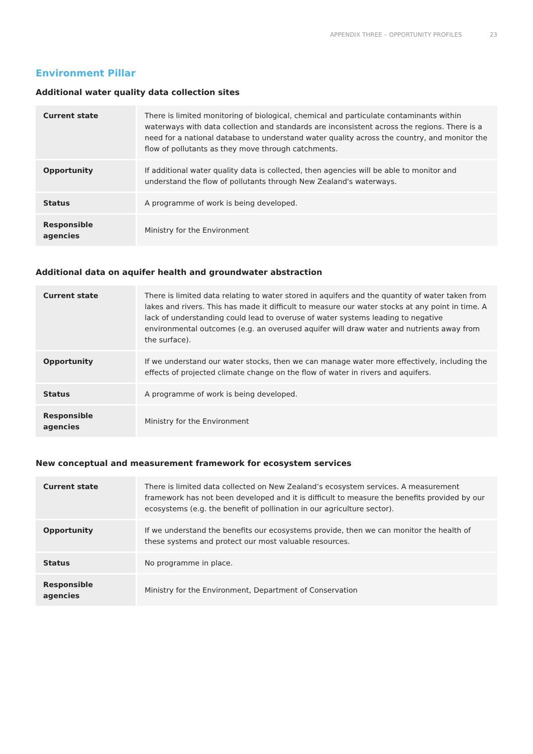APPENDIX THREE – OPPORTUNITY PROFILES 23
Environment Pillar
Additional water quality data collection sites
| Current state | There is limited monitoring of biological, chemical and particulate contaminants within waterways with data collection and standards are inconsistent across the regions. There is a need for a national database to understand water quality across the country, and monitor the flow of pollutants as they move through catchments. |
| Opportunity | If additional water quality data is collected, then agencies will be able to monitor and understand the flow of pollutants through New Zealand's waterways. |
| Status | A programme of work is being developed. |
| Responsible agencies | Ministry for the Environment |
Additional data on aquifer health and groundwater abstraction
| Current state | There is limited data relating to water stored in aquifers and the quantity of water taken from lakes and rivers. This has made it difficult to measure our water stocks at any point in time. A lack of understanding could lead to overuse of water systems leading to negative environmental outcomes (e.g. an overused aquifer will draw water and nutrients away from the surface). |
| Opportunity | If we understand our water stocks, then we can manage water more effectively, including the effects of projected climate change on the flow of water in rivers and aquifers. |
| Status | A programme of work is being developed. |
| Responsible agencies | Ministry for the Environment |
New conceptual and measurement framework for ecosystem services
| Current state | There is limited data collected on New Zealand’s ecosystem services. A measurement framework has not been developed and it is difficult to measure the benefits provided by our ecosystems (e.g. the benefit of pollination in our agriculture sector). |
| Opportunity | If we understand the benefits our ecosystems provide, then we can monitor the health of these systems and protect our most valuable resources. |
| Status | No programme in place. |
| Responsible agencies | Ministry for the Environment, Department of Conservation |